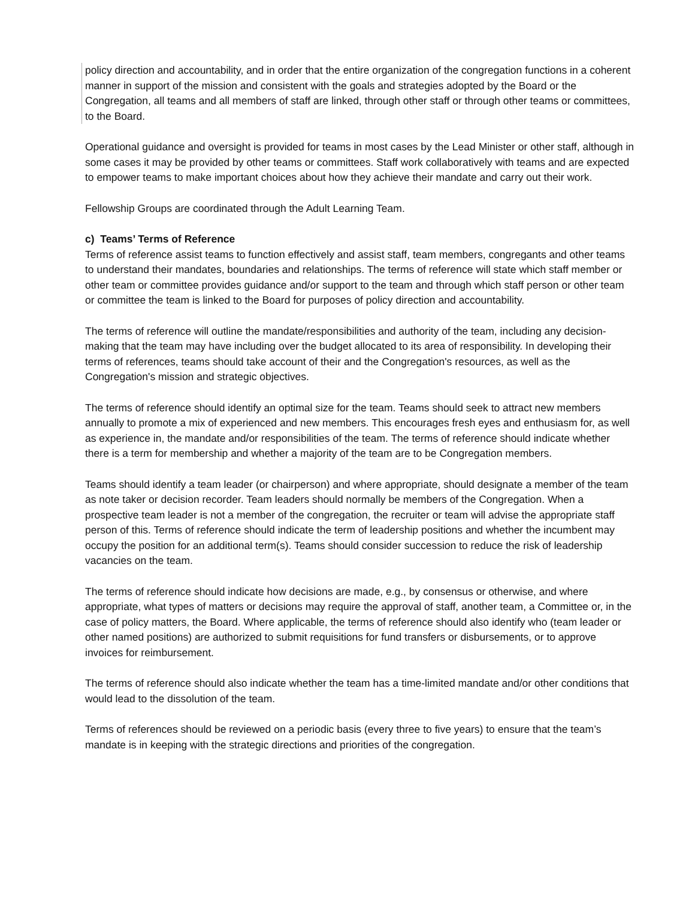policy direction and accountability, and in order that the entire organization of the congregation functions in a coherent manner in support of the mission and consistent with the goals and strategies adopted by the Board or the Congregation, all teams and all members of staff are linked, through other staff or through other teams or committees, to the Board.
Operational guidance and oversight is provided for teams in most cases by the Lead Minister or other staff, although in some cases it may be provided by other teams or committees. Staff work collaboratively with teams and are expected to empower teams to make important choices about how they achieve their mandate and carry out their work.
Fellowship Groups are coordinated through the Adult Learning Team.
c) Teams’ Terms of Reference
Terms of reference assist teams to function effectively and assist staff, team members, congregants and other teams to understand their mandates, boundaries and relationships. The terms of reference will state which staff member or other team or committee provides guidance and/or support to the team and through which staff person or other team or committee the team is linked to the Board for purposes of policy direction and accountability.
The terms of reference will outline the mandate/responsibilities and authority of the team, including any decision-making that the team may have including over the budget allocated to its area of responsibility. In developing their terms of references, teams should take account of their and the Congregation's resources, as well as the Congregation's mission and strategic objectives.
The terms of reference should identify an optimal size for the team. Teams should seek to attract new members annually to promote a mix of experienced and new members. This encourages fresh eyes and enthusiasm for, as well as experience in, the mandate and/or responsibilities of the team. The terms of reference should indicate whether there is a term for membership and whether a majority of the team are to be Congregation members.
Teams should identify a team leader (or chairperson) and where appropriate, should designate a member of the team as note taker or decision recorder. Team leaders should normally be members of the Congregation. When a prospective team leader is not a member of the congregation, the recruiter or team will advise the appropriate staff person of this. Terms of reference should indicate the term of leadership positions and whether the incumbent may occupy the position for an additional term(s). Teams should consider succession to reduce the risk of leadership vacancies on the team.
The terms of reference should indicate how decisions are made, e.g., by consensus or otherwise, and where appropriate, what types of matters or decisions may require the approval of staff, another team, a Committee or, in the case of policy matters, the Board. Where applicable, the terms of reference should also identify who (team leader or other named positions) are authorized to submit requisitions for fund transfers or disbursements, or to approve invoices for reimbursement.
The terms of reference should also indicate whether the team has a time-limited mandate and/or other conditions that would lead to the dissolution of the team.
Terms of references should be reviewed on a periodic basis (every three to five years) to ensure that the team’s mandate is in keeping with the strategic directions and priorities of the congregation.